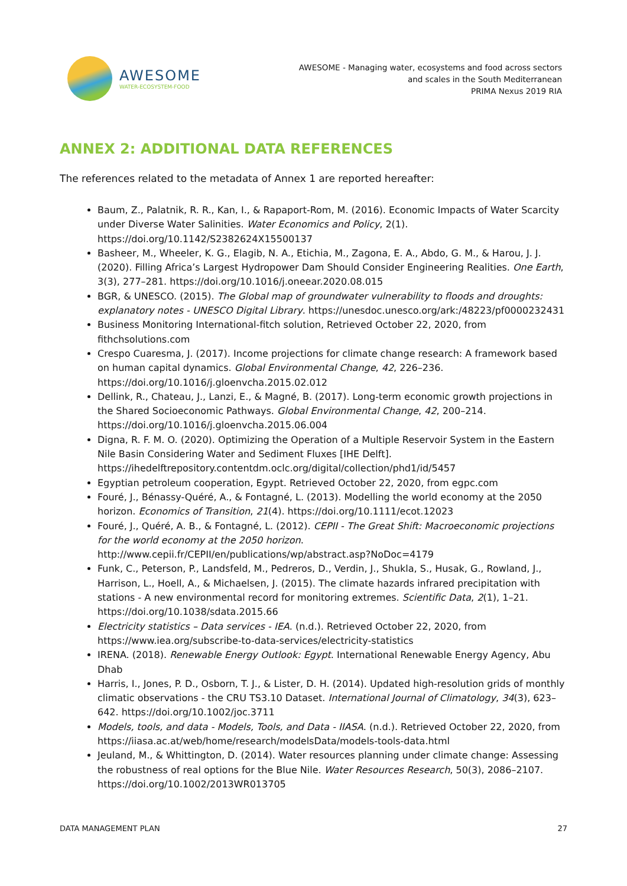AWESOME
WATER-ECOSYSTEM-FOOD
AWESOME - Managing water, ecosystems and food across sectors
and scales in the South Mediterranean
PRIMA Nexus 2019 RIA
ANNEX 2: ADDITIONAL DATA REFERENCES
The references related to the metadata of Annex 1 are reported hereafter:
Baum, Z., Palatnik, R. R., Kan, I., & Rapaport-Rom, M. (2016). Economic Impacts of Water Scarcity under Diverse Water Salinities. Water Economics and Policy, 2(1). https://doi.org/10.1142/S2382624X15500137
Basheer, M., Wheeler, K. G., Elagib, N. A., Etichia, M., Zagona, E. A., Abdo, G. M., & Harou, J. J. (2020). Filling Africa’s Largest Hydropower Dam Should Consider Engineering Realities. One Earth, 3(3), 277–281. https://doi.org/10.1016/j.oneear.2020.08.015
BGR, & UNESCO. (2015). The Global map of groundwater vulnerability to floods and droughts: explanatory notes - UNESCO Digital Library. https://unesdoc.unesco.org/ark:/48223/pf0000232431
Business Monitoring International-fitch solution, Retrieved October 22, 2020, from fithchsolutions.com
Crespo Cuaresma, J. (2017). Income projections for climate change research: A framework based on human capital dynamics. Global Environmental Change, 42, 226–236. https://doi.org/10.1016/j.gloenvcha.2015.02.012
Dellink, R., Chateau, J., Lanzi, E., & Magné, B. (2017). Long-term economic growth projections in the Shared Socioeconomic Pathways. Global Environmental Change, 42, 200–214. https://doi.org/10.1016/j.gloenvcha.2015.06.004
Digna, R. F. M. O. (2020). Optimizing the Operation of a Multiple Reservoir System in the Eastern Nile Basin Considering Water and Sediment Fluxes [IHE Delft]. https://ihedelftrepository.contentdm.oclc.org/digital/collection/phd1/id/5457
Egyptian petroleum cooperation, Egypt. Retrieved October 22, 2020, from egpc.com
Fouré, J., Bénassy-Quéré, A., & Fontagné, L. (2013). Modelling the world economy at the 2050 horizon. Economics of Transition, 21(4). https://doi.org/10.1111/ecot.12023
Fouré, J., Quéré, A. B., & Fontagné, L. (2012). CEPII - The Great Shift: Macroeconomic projections for the world economy at the 2050 horizon. http://www.cepii.fr/CEPII/en/publications/wp/abstract.asp?NoDoc=4179
Funk, C., Peterson, P., Landsfeld, M., Pedreros, D., Verdin, J., Shukla, S., Husak, G., Rowland, J., Harrison, L., Hoell, A., & Michaelsen, J. (2015). The climate hazards infrared precipitation with stations - A new environmental record for monitoring extremes. Scientific Data, 2(1), 1–21. https://doi.org/10.1038/sdata.2015.66
Electricity statistics – Data services - IEA. (n.d.). Retrieved October 22, 2020, from https://www.iea.org/subscribe-to-data-services/electricity-statistics
IRENA. (2018). Renewable Energy Outlook: Egypt. International Renewable Energy Agency, Abu Dhab
Harris, I., Jones, P. D., Osborn, T. J., & Lister, D. H. (2014). Updated high-resolution grids of monthly climatic observations - the CRU TS3.10 Dataset. International Journal of Climatology, 34(3), 623–642. https://doi.org/10.1002/joc.3711
Models, tools, and data - Models, Tools, and Data - IIASA. (n.d.). Retrieved October 22, 2020, from https://iiasa.ac.at/web/home/research/modelsData/models-tools-data.html
Jeuland, M., & Whittington, D. (2014). Water resources planning under climate change: Assessing the robustness of real options for the Blue Nile. Water Resources Research, 50(3), 2086–2107. https://doi.org/10.1002/2013WR013705
DATA MANAGEMENT PLAN 27